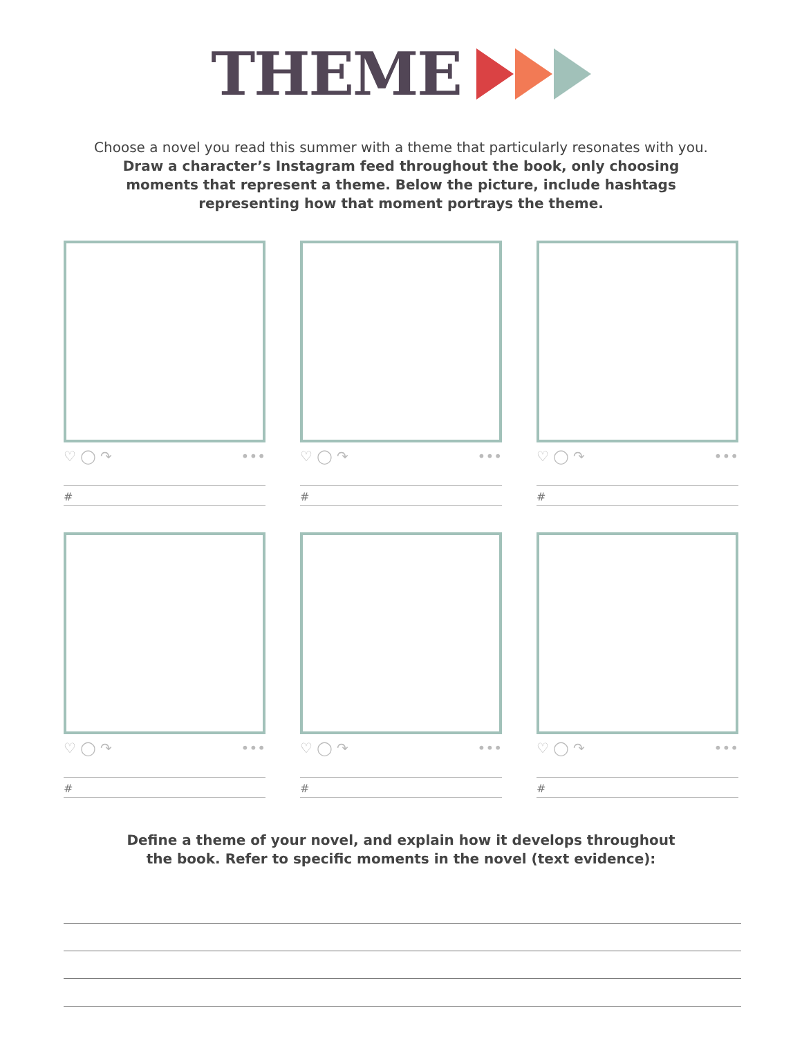THEME
Choose a novel you read this summer with a theme that particularly resonates with you.
Draw a character’s Instagram feed throughout the book, only choosing
moments that represent a theme. Below the picture, include hashtags
representing how that moment portrays the theme.
♡ ◯ ↷ •••
#
♡ ◯ ↷ •••
#
♡ ◯ ↷ •••
#
♡ ◯ ↷ •••
#
♡ ◯ ↷ •••
#
♡ ◯ ↷ •••
#
Define a theme of your novel, and explain how it develops throughout
the book. Refer to specific moments in the novel (text evidence):